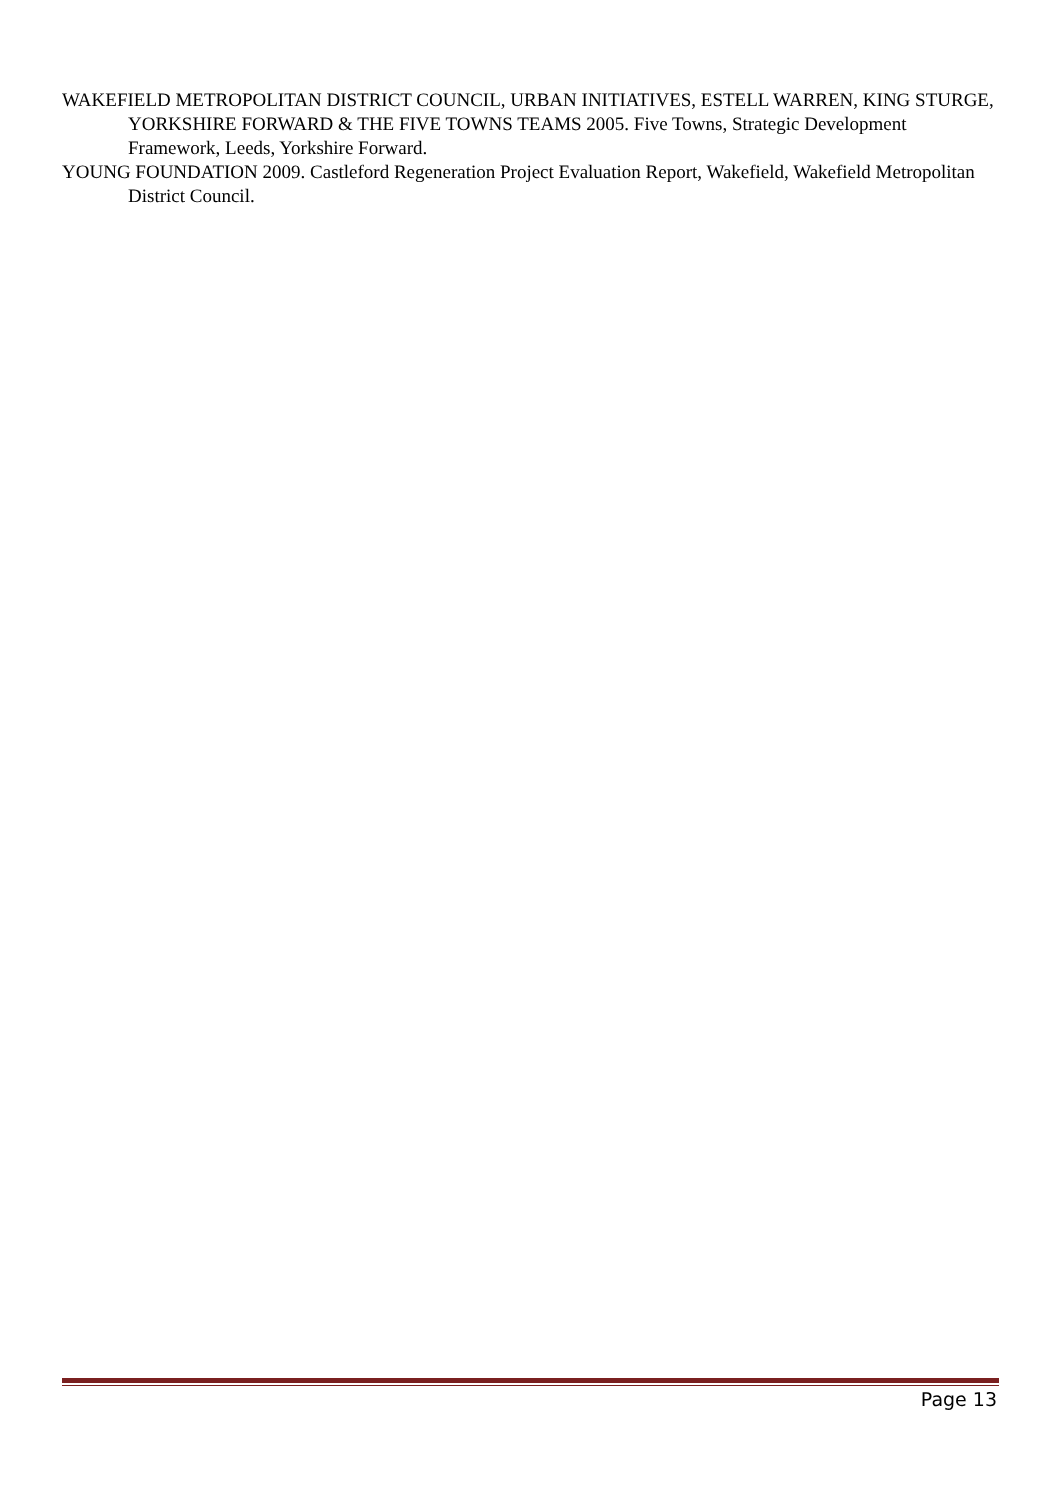WAKEFIELD METROPOLITAN DISTRICT COUNCIL, URBAN INITIATIVES, ESTELL WARREN, KING STURGE, YORKSHIRE FORWARD & THE FIVE TOWNS TEAMS 2005. Five Towns, Strategic Development Framework, Leeds, Yorkshire Forward.
YOUNG FOUNDATION 2009. Castleford Regeneration Project Evaluation Report, Wakefield, Wakefield Metropolitan District Council.
Page 13